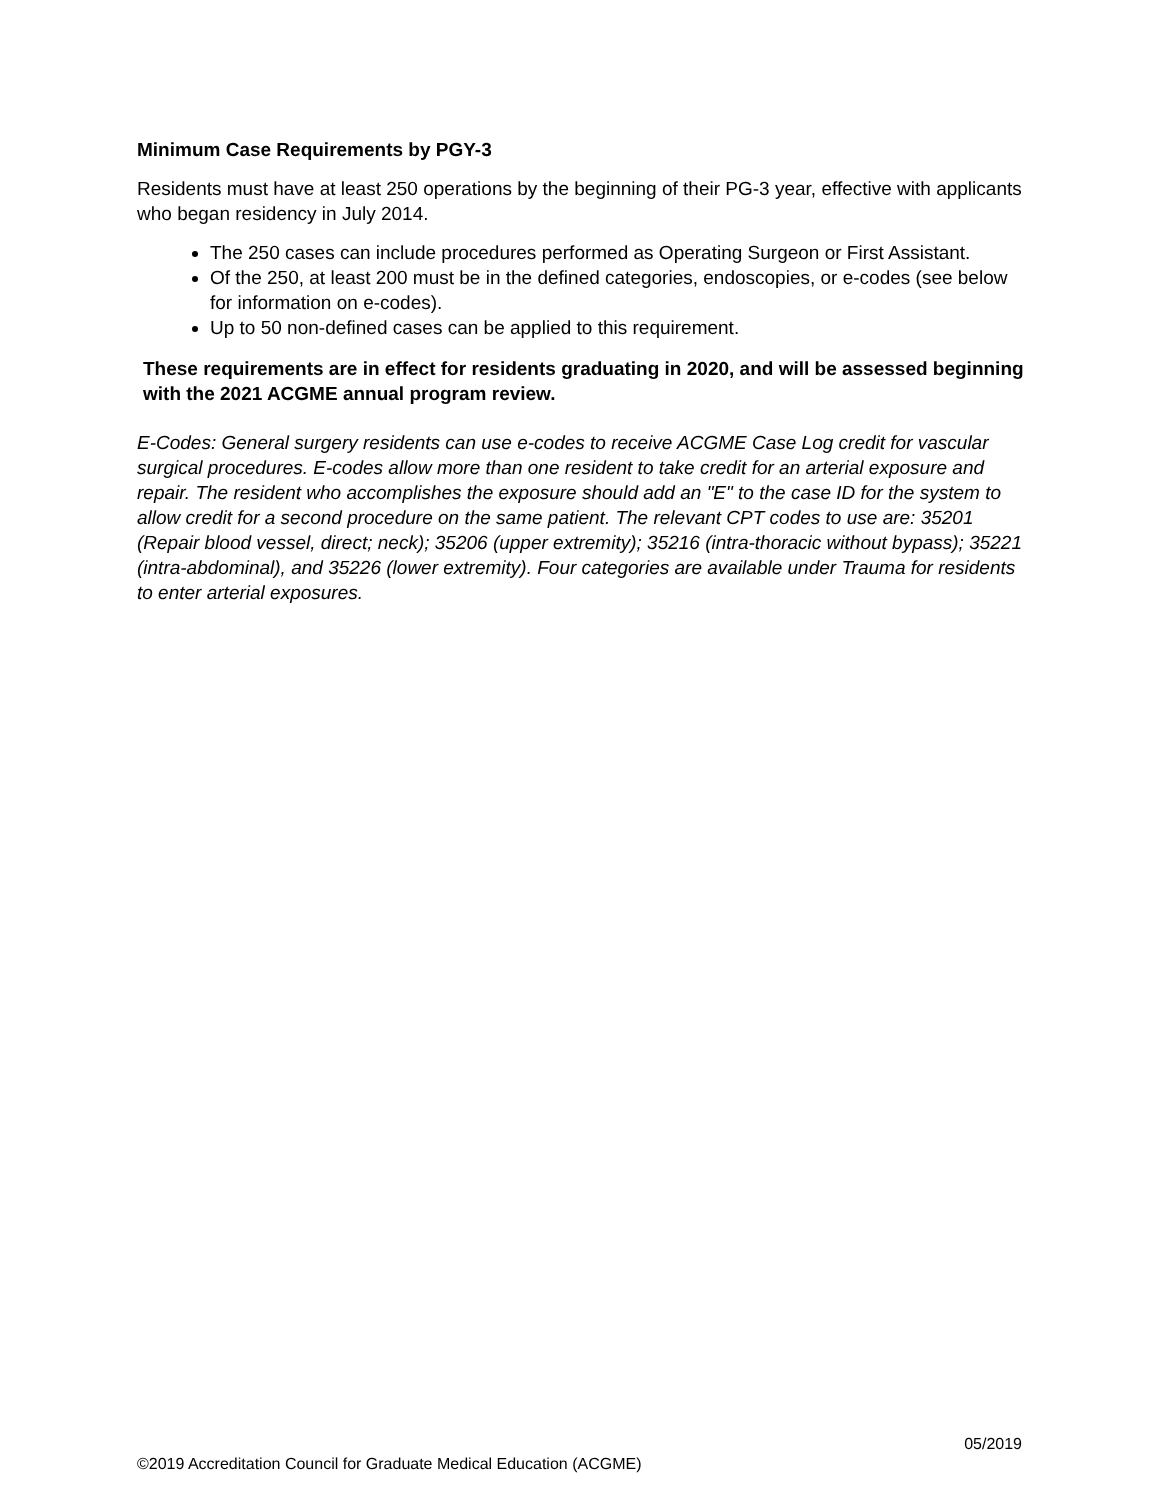Minimum Case Requirements by PGY-3
Residents must have at least 250 operations by the beginning of their PG-3 year, effective with applicants who began residency in July 2014.
The 250 cases can include procedures performed as Operating Surgeon or First Assistant.
Of the 250, at least 200 must be in the defined categories, endoscopies, or e-codes (see below for information on e-codes).
Up to 50 non-defined cases can be applied to this requirement.
These requirements are in effect for residents graduating in 2020, and will be assessed beginning with the 2021 ACGME annual program review.
E-Codes: General surgery residents can use e-codes to receive ACGME Case Log credit for vascular surgical procedures. E-codes allow more than one resident to take credit for an arterial exposure and repair. The resident who accomplishes the exposure should add an "E" to the case ID for the system to allow credit for a second procedure on the same patient. The relevant CPT codes to use are: 35201 (Repair blood vessel, direct; neck); 35206 (upper extremity); 35216 (intra-thoracic without bypass); 35221 (intra-abdominal), and 35226 (lower extremity). Four categories are available under Trauma for residents to enter arterial exposures.
05/2019
©2019 Accreditation Council for Graduate Medical Education (ACGME)